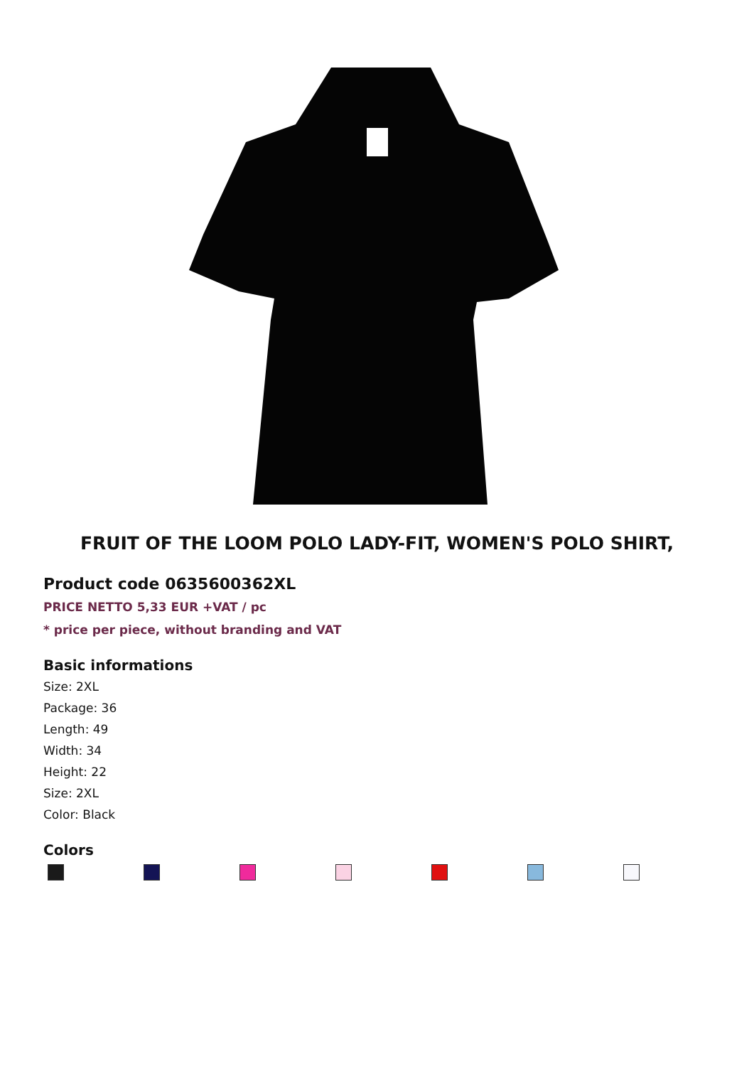FRUIT OF THE LOOM POLO LADY-FIT, WOMEN'S POLO SHIRT,
Product code 0635600362XL
PRICE NETTO 5,33 EUR +VAT / pc
* price per piece, without branding and VAT
Basic informations
Size: 2XL
Package: 36
Length: 49
Width: 34
Height: 22
Size: 2XL
Color: Black
Colors